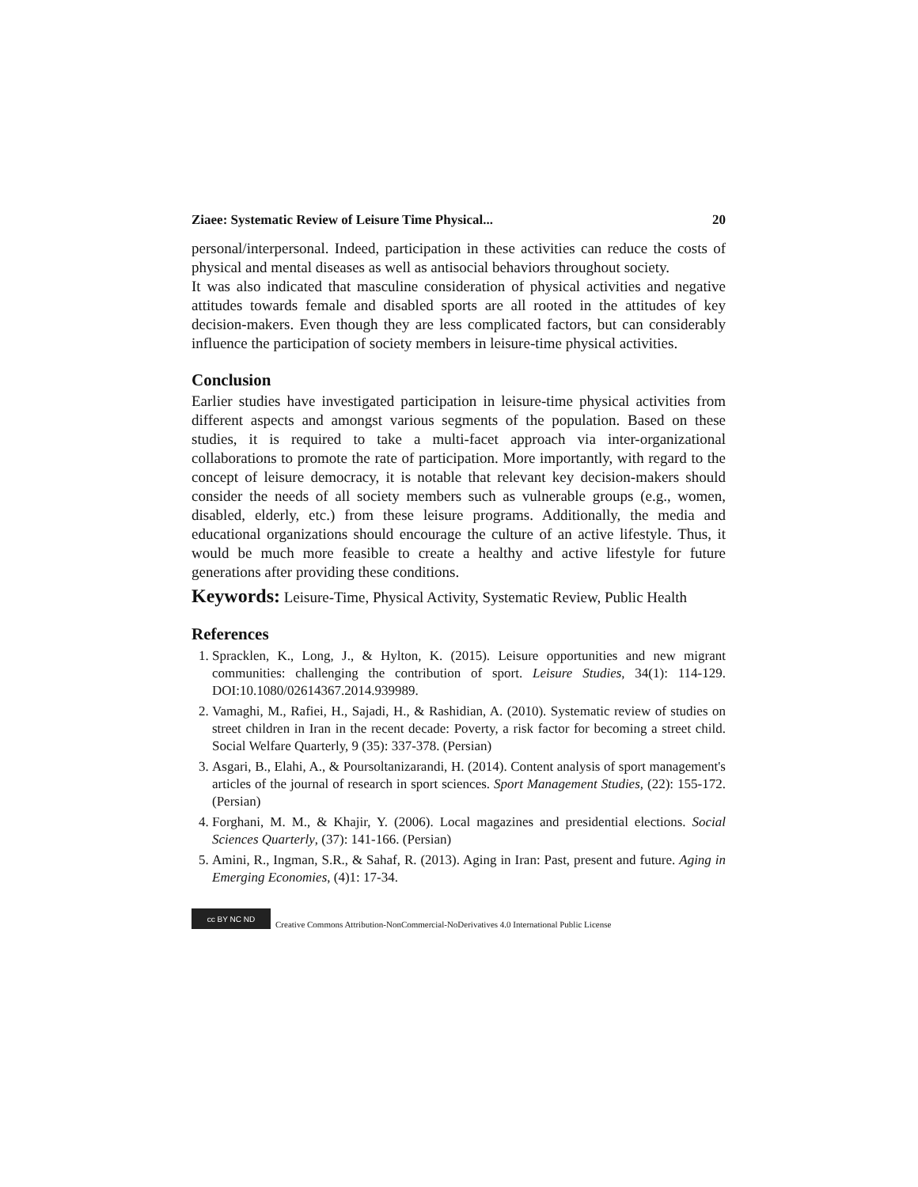Ziaee: Systematic Review of Leisure Time Physical... 20
personal/interpersonal. Indeed, participation in these activities can reduce the costs of physical and mental diseases as well as antisocial behaviors throughout society.
It was also indicated that masculine consideration of physical activities and negative attitudes towards female and disabled sports are all rooted in the attitudes of key decision-makers. Even though they are less complicated factors, but can considerably influence the participation of society members in leisure-time physical activities.
Conclusion
Earlier studies have investigated participation in leisure-time physical activities from different aspects and amongst various segments of the population. Based on these studies, it is required to take a multi-facet approach via inter-organizational collaborations to promote the rate of participation. More importantly, with regard to the concept of leisure democracy, it is notable that relevant key decision-makers should consider the needs of all society members such as vulnerable groups (e.g., women, disabled, elderly, etc.) from these leisure programs. Additionally, the media and educational organizations should encourage the culture of an active lifestyle. Thus, it would be much more feasible to create a healthy and active lifestyle for future generations after providing these conditions.
Keywords: Leisure-Time, Physical Activity, Systematic Review, Public Health
References
1. Spracklen, K., Long, J., & Hylton, K. (2015). Leisure opportunities and new migrant communities: challenging the contribution of sport. Leisure Studies, 34(1): 114-129. DOI:10.1080/02614367.2014.939989.
2. Vamaghi, M., Rafiei, H., Sajadi, H., & Rashidian, A. (2010). Systematic review of studies on street children in Iran in the recent decade: Poverty, a risk factor for becoming a street child. Social Welfare Quarterly, 9 (35): 337-378. (Persian)
3. Asgari, B., Elahi, A., & Poursoltanizarandi, H. (2014). Content analysis of sport management's articles of the journal of research in sport sciences. Sport Management Studies, (22): 155-172. (Persian)
4. Forghani, M. M., & Khajir, Y. (2006). Local magazines and presidential elections. Social Sciences Quarterly, (37): 141-166. (Persian)
5. Amini, R., Ingman, S.R., & Sahaf, R. (2013). Aging in Iran: Past, present and future. Aging in Emerging Economies, (4)1: 17-34.
cc BY NC ND
Creative Commons Attribution-NonCommercial-NoDerivatives 4.0 International Public License